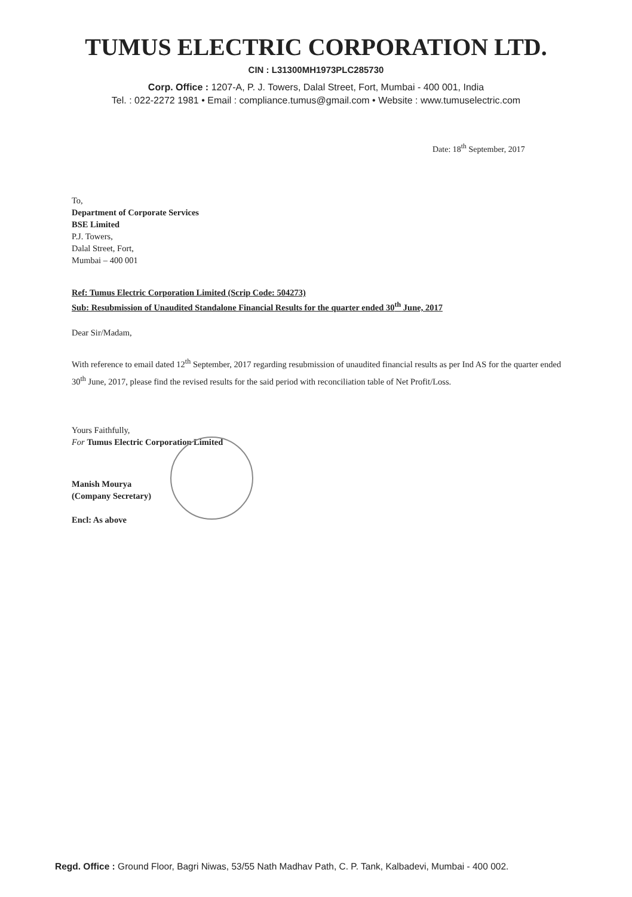TUMUS ELECTRIC CORPORATION LTD.
CIN : L31300MH1973PLC285730
Corp. Office : 1207-A, P. J. Towers, Dalal Street, Fort, Mumbai - 400 001, India
Tel. : 022-2272 1981 • Email : compliance.tumus@gmail.com • Website : www.tumuselectric.com
Date: 18<sup>th</sup> September, 2017
To,
Department of Corporate Services
BSE Limited
P.J. Towers,
Dalal Street, Fort,
Mumbai – 400 001
Ref: Tumus Electric Corporation Limited (Scrip Code: 504273)
Sub: Resubmission of Unaudited Standalone Financial Results for the quarter ended 30<sup>th</sup> June, 2017
Dear Sir/Madam,
With reference to email dated 12<sup>th</sup> September, 2017 regarding resubmission of unaudited financial results as per Ind AS for the quarter ended 30<sup>th</sup> June, 2017, please find the revised results for the said period with reconciliation table of Net Profit/Loss.
Yours Faithfully,
For Tumus Electric Corporation Limited
Manish Mourya
(Company Secretary)
Encl: As above
Regd. Office : Ground Floor, Bagri Niwas, 53/55 Nath Madhav Path, C. P. Tank, Kalbadevi, Mumbai - 400 002.